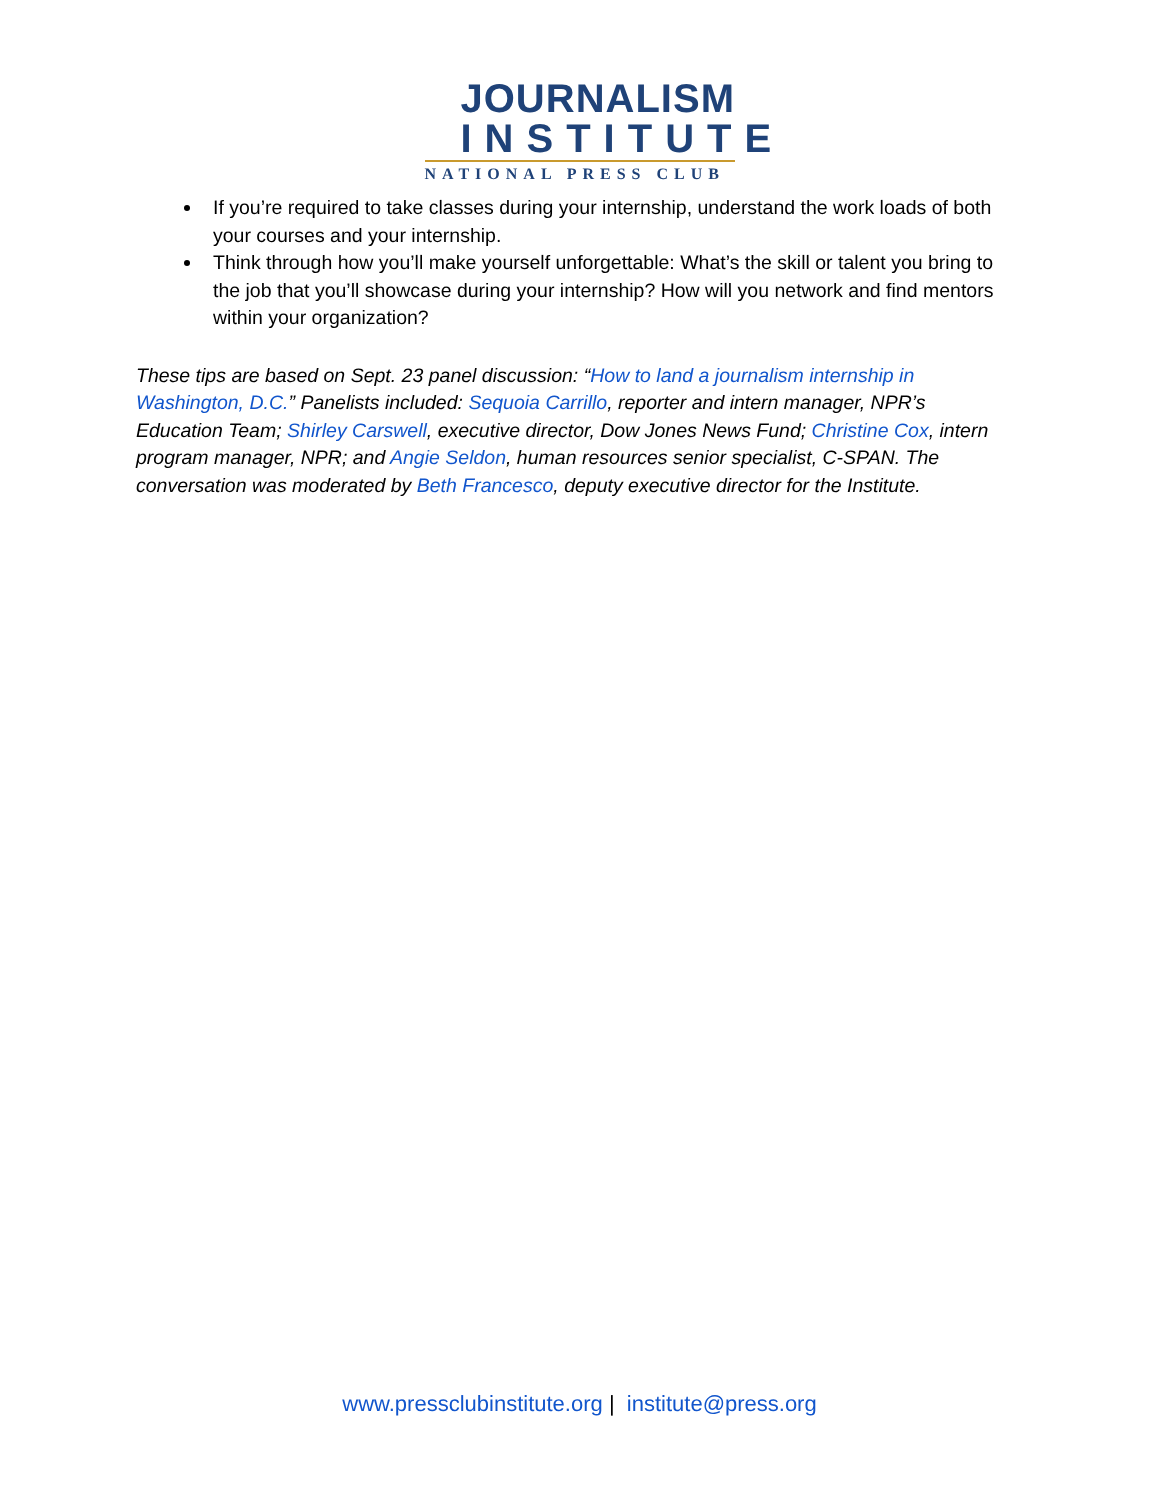JOURNALISM
INSTITUTE
NATIONAL PRESS CLUB
If you’re required to take classes during your internship, understand the work loads of both your courses and your internship.
Think through how you’ll make yourself unforgettable: What’s the skill or talent you bring to the job that you’ll showcase during your internship? How will you network and find mentors within your organization?
These tips are based on Sept. 23 panel discussion: “How to land a journalism internship in Washington, D.C.” Panelists included: Sequoia Carrillo, reporter and intern manager, NPR’s Education Team; Shirley Carswell, executive director, Dow Jones News Fund; Christine Cox, intern program manager, NPR; and Angie Seldon, human resources senior specialist, C-SPAN. The conversation was moderated by Beth Francesco, deputy executive director for the Institute.
www.pressclubinstitute.org | institute@press.org